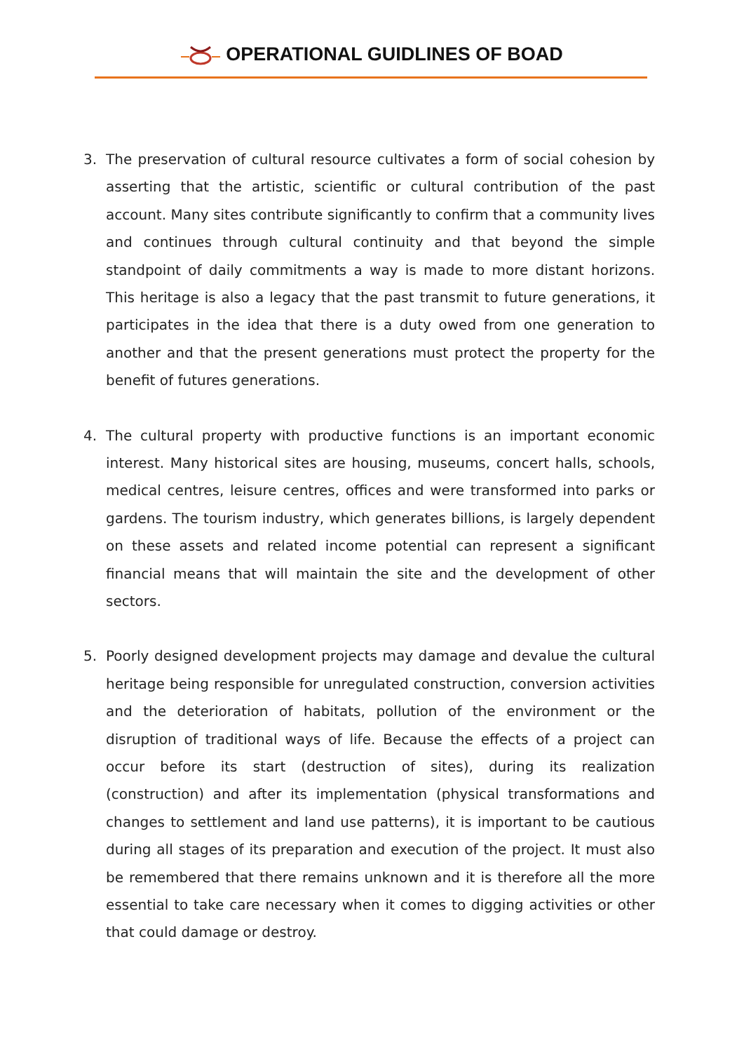OPERATIONAL GUIDLINES OF BOAD
3. The preservation of cultural resource cultivates a form of social cohesion by asserting that the artistic, scientific or cultural contribution of the past account. Many sites contribute significantly to confirm that a community lives and continues through cultural continuity and that beyond the simple standpoint of daily commitments a way is made to more distant horizons. This heritage is also a legacy that the past transmit to future generations, it participates in the idea that there is a duty owed from one generation to another and that the present generations must protect the property for the benefit of futures generations.
4. The cultural property with productive functions is an important economic interest. Many historical sites are housing, museums, concert halls, schools, medical centres, leisure centres, offices and were transformed into parks or gardens. The tourism industry, which generates billions, is largely dependent on these assets and related income potential can represent a significant financial means that will maintain the site and the development of other sectors.
5. Poorly designed development projects may damage and devalue the cultural heritage being responsible for unregulated construction, conversion activities and the deterioration of habitats, pollution of the environment or the disruption of traditional ways of life. Because the effects of a project can occur before its start (destruction of sites), during its realization (construction) and after its implementation (physical transformations and changes to settlement and land use patterns), it is important to be cautious during all stages of its preparation and execution of the project. It must also be remembered that there remains unknown and it is therefore all the more essential to take care necessary when it comes to digging activities or other that could damage or destroy.